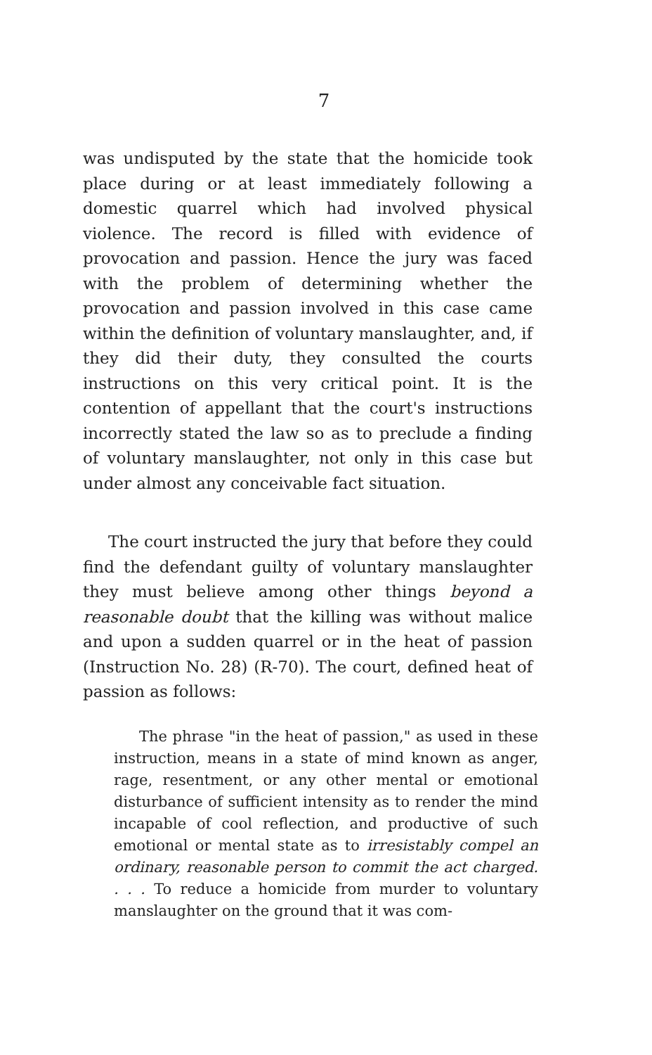7
was undisputed by the state that the homicide took place during or at least immediately following a domestic quarrel which had involved physical violence. The record is filled with evidence of provocation and passion. Hence the jury was faced with the problem of determining whether the provocation and passion involved in this case came within the definition of voluntary manslaughter, and, if they did their duty, they consulted the courts instructions on this very critical point. It is the contention of appellant that the court's instructions incorrectly stated the law so as to preclude a finding of voluntary manslaughter, not only in this case but under almost any conceivable fact situation.
The court instructed the jury that before they could find the defendant guilty of voluntary manslaughter they must believe among other things beyond a reasonable doubt that the killing was without malice and upon a sudden quarrel or in the heat of passion (Instruction No. 28) (R-70). The court, defined heat of passion as follows:
The phrase "in the heat of passion," as used in these instruction, means in a state of mind known as anger, rage, resentment, or any other mental or emotional disturbance of sufficient intensity as to render the mind incapable of cool reflection, and productive of such emotional or mental state as to irresistably compel an ordinary, reasonable person to commit the act charged. . . . To reduce a homicide from murder to voluntary manslaughter on the ground that it was com-